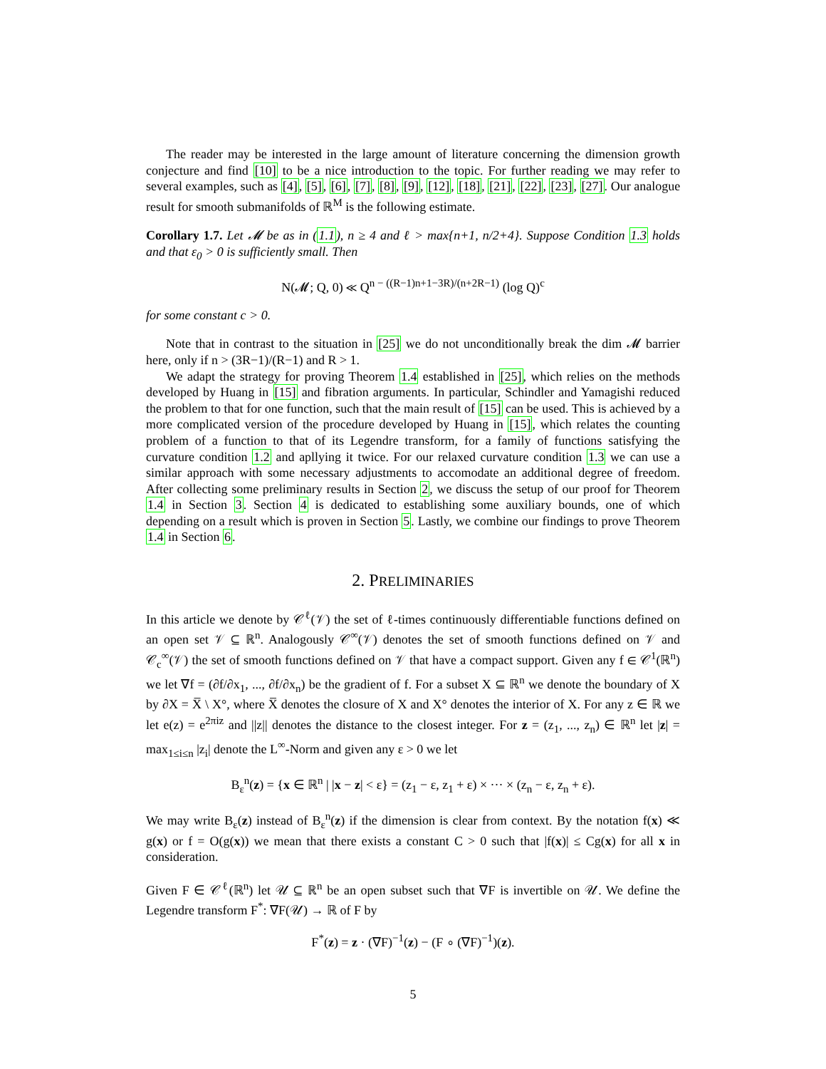The reader may be interested in the large amount of literature concerning the dimension growth conjecture and find [10] to be a nice introduction to the topic. For further reading we may refer to several examples, such as [4], [5], [6], [7], [8], [9], [12], [18], [21], [22], [23], [27]. Our analogue result for smooth submanifolds of ℝ<sup>M</sup> is the following estimate.
Corollary 1.7. Let 𝓜 be as in (1.1), n ≥ 4 and ℓ > max{n+1, n/2+4}. Suppose Condition 1.3 holds and that ε<sub>0</sub> > 0 is sufficiently small. Then
N(𝓜; Q, 0) ≪ Q<sup>n − ((R−1)n+1−3R)/(n+2R−1)</sup> (log Q)<sup>c</sup>
for some constant c > 0.
Note that in contrast to the situation in [25] we do not unconditionally break the dim 𝓜 barrier here, only if n > (3R−1)/(R−1) and R > 1.
We adapt the strategy for proving Theorem 1.4 established in [25], which relies on the methods developed by Huang in [15] and fibration arguments. In particular, Schindler and Yamagishi reduced the problem to that for one function, such that the main result of [15] can be used. This is achieved by a more complicated version of the procedure developed by Huang in [15], which relates the counting problem of a function to that of its Legendre transform, for a family of functions satisfying the curvature condition 1.2 and apllying it twice. For our relaxed curvature condition 1.3 we can use a similar approach with some necessary adjustments to accomodate an additional degree of freedom. After collecting some preliminary results in Section 2, we discuss the setup of our proof for Theorem 1.4 in Section 3. Section 4 is dedicated to establishing some auxiliary bounds, one of which depending on a result which is proven in Section 5. Lastly, we combine our findings to prove Theorem 1.4 in Section 6.
2. PRELIMINARIES
In this article we denote by 𝒞<sup>ℓ</sup>(𝒱) the set of ℓ-times continuously differentiable functions defined on an open set 𝒱 ⊆ ℝ<sup>n</sup>. Analogously 𝒞<sup>∞</sup>(𝒱) denotes the set of smooth functions defined on 𝒱 and 𝒞<sub>c</sub><sup>∞</sup>(𝒱) the set of smooth functions defined on 𝒱 that have a compact support. Given any f ∈ 𝒞<sup>1</sup>(ℝ<sup>n</sup>) we let ∇f = (∂f/∂x<sub>1</sub>, ..., ∂f/∂x<sub>n</sub>) be the gradient of f. For a subset X ⊆ ℝ<sup>n</sup> we denote the boundary of X by ∂X = X̅ \ X°, where X̅ denotes the closure of X and X° denotes the interior of X. For any z ∈ ℝ we let e(z) = e<sup>2πiz</sup> and ||z|| denotes the distance to the closest integer. For z = (z<sub>1</sub>, ..., z<sub>n</sub>) ∈ ℝ<sup>n</sup> let |z| = max<sub>1≤i≤n</sub> |z<sub>i</sub>| denote the L<sup>∞</sup>-Norm and given any ε > 0 we let
B<sub>ε</sub><sup>n</sup>(z) = {x ∈ ℝ<sup>n</sup> | |x − z| < ε} = (z<sub>1</sub> − ε, z<sub>1</sub> + ε) × ··· × (z<sub>n</sub> − ε, z<sub>n</sub> + ε).
We may write B<sub>ε</sub>(z) instead of B<sub>ε</sub><sup>n</sup>(z) if the dimension is clear from context. By the notation f(x) ≪ g(x) or f = O(g(x)) we mean that there exists a constant C > 0 such that |f(x)| ≤ Cg(x) for all x in consideration.
Given F ∈ 𝒞<sup>ℓ</sup>(ℝ<sup>n</sup>) let 𝒰 ⊆ ℝ<sup>n</sup> be an open subset such that ∇F is invertible on 𝒰. We define the Legendre transform F<sup>*</sup>: ∇F(𝒰) → ℝ of F by
F<sup>*</sup>(z) = z · (∇F)<sup>−1</sup>(z) − (F ∘ (∇F)<sup>−1</sup>)(z).
5